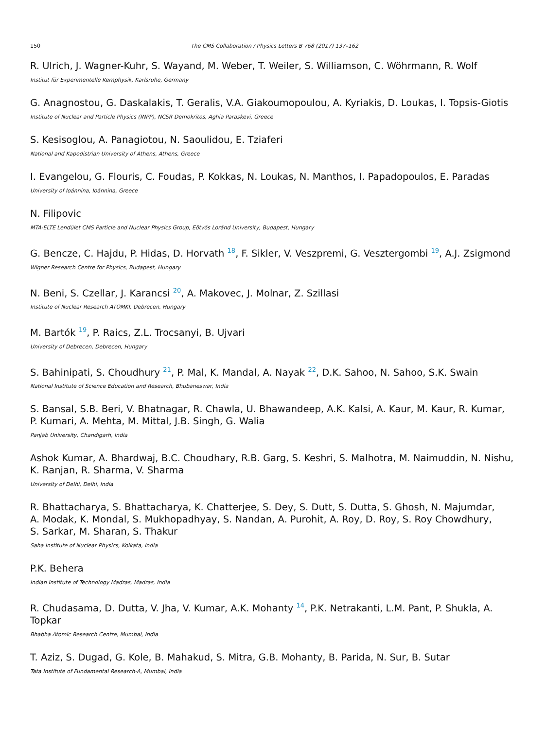150 The CMS Collaboration / Physics Letters B 768 (2017) 137–162
R. Ulrich, J. Wagner-Kuhr, S. Wayand, M. Weber, T. Weiler, S. Williamson, C. Wöhrmann, R. Wolf
Institut für Experimentelle Kernphysik, Karlsruhe, Germany
G. Anagnostou, G. Daskalakis, T. Geralis, V.A. Giakoumopoulou, A. Kyriakis, D. Loukas, I. Topsis-Giotis
Institute of Nuclear and Particle Physics (INPP), NCSR Demokritos, Aghia Paraskevi, Greece
S. Kesisoglou, A. Panagiotou, N. Saoulidou, E. Tziaferi
National and Kapodistrian University of Athens, Athens, Greece
I. Evangelou, G. Flouris, C. Foudas, P. Kokkas, N. Loukas, N. Manthos, I. Papadopoulos, E. Paradas
University of Ioánnina, Ioánnina, Greece
N. Filipovic
MTA-ELTE Lendület CMS Particle and Nuclear Physics Group, Eötvös Loránd University, Budapest, Hungary
G. Bencze, C. Hajdu, P. Hidas, D. Horvath <sup>18</sup>, F. Sikler, V. Veszpremi, G. Vesztergombi <sup>19</sup>, A.J. Zsigmond
Wigner Research Centre for Physics, Budapest, Hungary
N. Beni, S. Czellar, J. Karancsi <sup>20</sup>, A. Makovec, J. Molnar, Z. Szillasi
Institute of Nuclear Research ATOMKI, Debrecen, Hungary
M. Bartók <sup>19</sup>, P. Raics, Z.L. Trocsanyi, B. Ujvari
University of Debrecen, Debrecen, Hungary
S. Bahinipati, S. Choudhury <sup>21</sup>, P. Mal, K. Mandal, A. Nayak <sup>22</sup>, D.K. Sahoo, N. Sahoo, S.K. Swain
National Institute of Science Education and Research, Bhubaneswar, India
S. Bansal, S.B. Beri, V. Bhatnagar, R. Chawla, U. Bhawandeep, A.K. Kalsi, A. Kaur, M. Kaur, R. Kumar,
P. Kumari, A. Mehta, M. Mittal, J.B. Singh, G. Walia
Panjab University, Chandigarh, India
Ashok Kumar, A. Bhardwaj, B.C. Choudhary, R.B. Garg, S. Keshri, S. Malhotra, M. Naimuddin, N. Nishu,
K. Ranjan, R. Sharma, V. Sharma
University of Delhi, Delhi, India
R. Bhattacharya, S. Bhattacharya, K. Chatterjee, S. Dey, S. Dutt, S. Dutta, S. Ghosh, N. Majumdar,
A. Modak, K. Mondal, S. Mukhopadhyay, S. Nandan, A. Purohit, A. Roy, D. Roy, S. Roy Chowdhury,
S. Sarkar, M. Sharan, S. Thakur
Saha Institute of Nuclear Physics, Kolkata, India
P.K. Behera
Indian Institute of Technology Madras, Madras, India
R. Chudasama, D. Dutta, V. Jha, V. Kumar, A.K. Mohanty <sup>14</sup>, P.K. Netrakanti, L.M. Pant, P. Shukla, A. Topkar
Bhabha Atomic Research Centre, Mumbai, India
T. Aziz, S. Dugad, G. Kole, B. Mahakud, S. Mitra, G.B. Mohanty, B. Parida, N. Sur, B. Sutar
Tata Institute of Fundamental Research-A, Mumbai, India